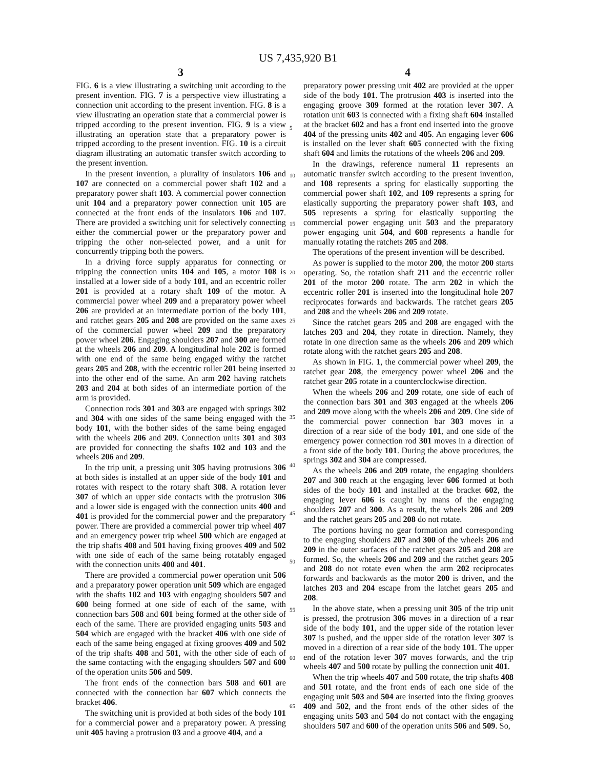US 7,435,920 B1
3 4
FIG. 6 is a view illustrating a switching unit according to the present invention. FIG. 7 is a perspective view illustrating a connection unit according to the present invention. FIG. 8 is a view illustrating an operation state that a commercial power is tripped according to the present invention. FIG. 9 is a view illustrating an operation state that a preparatory power is tripped according to the present invention. FIG. 10 is a circuit diagram illustrating an automatic transfer switch according to the present invention.
In the present invention, a plurality of insulators 106 and 107 are connected on a commercial power shaft 102 and a preparatory power shaft 103. A commercial power connection unit 104 and a preparatory power connection unit 105 are connected at the front ends of the insulators 106 and 107. There are provided a switching unit for selectively connecting either the commercial power or the preparatory power and tripping the other non-selected power, and a unit for concurrently tripping both the powers.
In a driving force supply apparatus for connecting or tripping the connection units 104 and 105, a motor 108 is installed at a lower side of a body 101, and an eccentric roller 201 is provided at a rotary shaft 109 of the motor. A commercial power wheel 209 and a preparatory power wheel 206 are provided at an intermediate portion of the body 101, and ratchet gears 205 and 208 are provided on the same axes of the commercial power wheel 209 and the preparatory power wheel 206. Engaging shoulders 207 and 300 are formed at the wheels 206 and 209. A longitudinal hole 202 is formed with one end of the same being engaged withy the ratchet gears 205 and 208, with the eccentric roller 201 being inserted into the other end of the same. An arm 202 having ratchets 203 and 204 at both sides of an intermediate portion of the arm is provided.
Connection rods 301 and 303 are engaged with springs 302 and 304 with one sides of the same being engaged with the body 101, with the bother sides of the same being engaged with the wheels 206 and 209. Connection units 301 and 303 are provided for connecting the shafts 102 and 103 and the wheels 206 and 209.
In the trip unit, a pressing unit 305 having protrusions 306 at both sides is installed at an upper side of the body 101 and rotates with respect to the rotary shaft 308. A rotation lever 307 of which an upper side contacts with the protrusion 306 and a lower side is engaged with the connection units 400 and 401 is provided for the commercial power and the preparatory power. There are provided a commercial power trip wheel 407 and an emergency power trip wheel 500 which are engaged at the trip shafts 408 and 501 having fixing grooves 409 and 502 with one side of each of the same being rotatably engaged with the connection units 400 and 401.
There are provided a commercial power operation unit 506 and a preparatory power operation unit 509 which are engaged with the shafts 102 and 103 with engaging shoulders 507 and 600 being formed at one side of each of the same, with connection bars 508 and 601 being formed at the other side of each of the same. There are provided engaging units 503 and 504 which are engaged with the bracket 406 with one side of each of the same being engaged at fixing grooves 409 and 502 of the trip shafts 408 and 501, with the other side of each of the same contacting with the engaging shoulders 507 and 600 of the operation units 506 and 509.
The front ends of the connection bars 508 and 601 are connected with the connection bar 607 which connects the bracket 406.
The switching unit is provided at both sides of the body 101 for a commercial power and a preparatory power. A pressing unit 405 having a protrusion 03 and a groove 404, and a
5
10
15
20
25
30
35
40
45
50
55
60
65
preparatory power pressing unit 402 are provided at the upper side of the body 101. The protrusion 403 is inserted into the engaging groove 309 formed at the rotation lever 307. A rotation unit 603 is connected with a fixing shaft 604 installed at the bracket 602 and has a front end inserted into the groove 404 of the pressing units 402 and 405. An engaging lever 606 is installed on the lever shaft 605 connected with the fixing shaft 604 and limits the rotations of the wheels 206 and 209.
In the drawings, reference numeral 11 represents an automatic transfer switch according to the present invention, and 108 represents a spring for elastically supporting the commercial power shaft 102, and 109 represents a spring for elastically supporting the preparatory power shaft 103, and 505 represents a spring for elastically supporting the commercial power engaging unit 503 and the preparatory power engaging unit 504, and 608 represents a handle for manually rotating the ratchets 205 and 208.
The operations of the present invention will be described.
As power is supplied to the motor 200, the motor 200 starts operating. So, the rotation shaft 211 and the eccentric roller 201 of the motor 200 rotate. The arm 202 in which the eccentric roller 201 is inserted into the longitudinal hole 207 reciprocates forwards and backwards. The ratchet gears 205 and 208 and the wheels 206 and 209 rotate.
Since the ratchet gears 205 and 208 are engaged with the latches 203 and 204, they rotate in direction. Namely, they rotate in one direction same as the wheels 206 and 209 which rotate along with the ratchet gears 205 and 208.
As shown in FIG. 1, the commercial power wheel 209, the ratchet gear 208, the emergency power wheel 206 and the ratchet gear 205 rotate in a counterclockwise direction.
When the wheels 206 and 209 rotate, one side of each of the connection bars 301 and 303 engaged at the wheels 206 and 209 move along with the wheels 206 and 209. One side of the commercial power connection bar 303 moves in a direction of a rear side of the body 101, and one side of the emergency power connection rod 301 moves in a direction of a front side of the body 101. During the above procedures, the springs 302 and 304 are compressed.
As the wheels 206 and 209 rotate, the engaging shoulders 207 and 300 reach at the engaging lever 606 formed at both sides of the body 101 and installed at the bracket 602, the engaging lever 606 is caught by mans of the engaging shoulders 207 and 300. As a result, the wheels 206 and 209 and the ratchet gears 205 and 208 do not rotate.
The portions having no gear formation and corresponding to the engaging shoulders 207 and 300 of the wheels 206 and 209 in the outer surfaces of the ratchet gears 205 and 208 are formed. So, the wheels 206 and 209 and the ratchet gears 205 and 208 do not rotate even when the arm 202 reciprocates forwards and backwards as the motor 200 is driven, and the latches 203 and 204 escape from the latchet gears 205 and 208.
In the above state, when a pressing unit 305 of the trip unit is pressed, the protrusion 306 moves in a direction of a rear side of the body 101, and the upper side of the rotation lever 307 is pushed, and the upper side of the rotation lever 307 is moved in a direction of a rear side of the body 101. The upper end of the rotation lever 307 moves forwards, and the trip wheels 407 and 500 rotate by pulling the connection unit 401.
When the trip wheels 407 and 500 rotate, the trip shafts 408 and 501 rotate, and the front ends of each one side of the engaging unit 503 and 504 are inserted into the fixing grooves 409 and 502, and the front ends of the other sides of the engaging units 503 and 504 do not contact with the engaging shoulders 507 and 600 of the operation units 506 and 509. So,